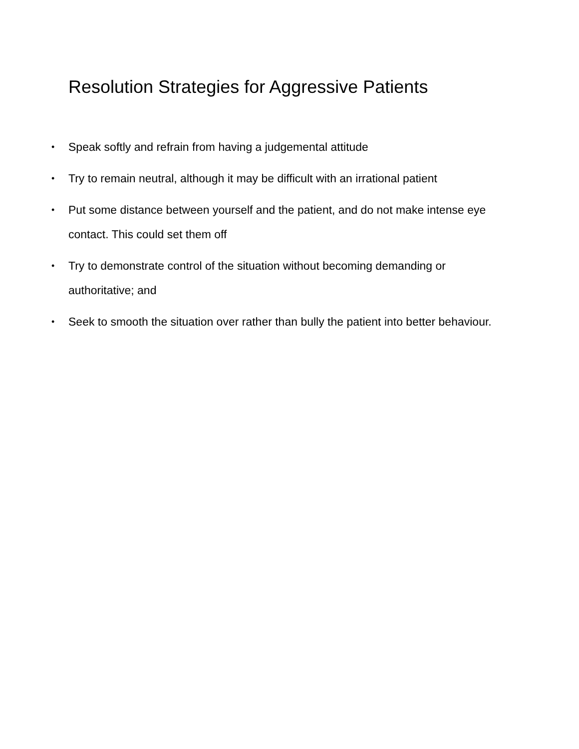Resolution Strategies for Aggressive Patients
• Speak softly and refrain from having a judgemental attitude
• Try to remain neutral, although it may be difficult with an irrational patient
• Put some distance between yourself and the patient, and do not make intense eye contact. This could set them off
• Try to demonstrate control of the situation without becoming demanding or authoritative; and
• Seek to smooth the situation over rather than bully the patient into better behaviour.